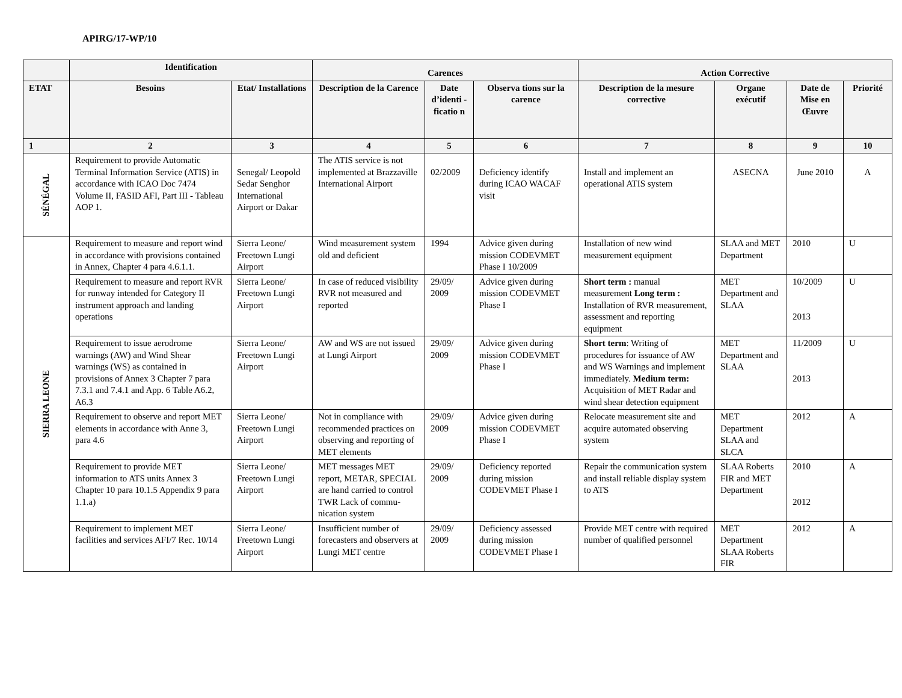APIRG/17-WP/10
| | Identification | | Carences | | | Action Corrective | | | |
| --- | --- | --- | --- | --- | --- | --- | --- | --- | --- |
| ETAT | Besoins | Etat/ Installations | Description de la Carence | Date d’identi -ficatio n | Observa tions sur la carence | Description de la mesure corrective | Organe exécutif | Date de Mise en Œuvre | Priorité |
| 1 | 2 | 3 | 4 | 5 | 6 | 7 | 8 | 9 | 10 |
| SÉNÉGAL | Requirement to provide Automatic Terminal Information Service (ATIS) in accordance with ICAO Doc 7474 Volume II, FASID AFI, Part III - Tableau AOP 1. | Senegal/ Leopold Sedar Senghor International Airport or Dakar | The ATIS service is not implemented at Brazzaville International Airport | 02/2009 | Deficiency identify during ICAO WACAF visit | Install and implement an operational ATIS system | ASECNA | June 2010 | A |
| SIERRA LEONE | Requirement to measure and report wind in accordance with provisions contained in Annex, Chapter 4 para 4.6.1.1. | Sierra Leone/ Freetown Lungi Airport | Wind measurement system old and deficient | 1994 | Advice given during mission CODEVMET Phase I 10/2009 | Installation of new wind measurement equipment | SLAA and MET Department | 2010 | U |
| | Requirement to measure and report RVR for runway intended for Category II instrument approach and landing operations | Sierra Leone/ Freetown Lungi Airport | In case of reduced visibility RVR not measured and reported | 29/09/ 2009 | Advice given during mission CODEVMET Phase I | Short term : manual measurement Long term : Installation of RVR measurement, assessment and reporting equipment | MET Department and SLAA | 10/2009 2013 | U |
| | Requirement to issue aerodrome warnings (AW) and Wind Shear warnings (WS) as contained in provisions of Annex 3 Chapter 7 para 7.3.1 and 7.4.1 and App. 6 Table A6.2, A6.3 | Sierra Leone/ Freetown Lungi Airport | AW and WS are not issued at Lungi Airport | 29/09/ 2009 | Advice given during mission CODEVMET Phase I | Short term : Writing of procedures for issuance of AW and WS Warnings and implement immediately. Medium term: Acquisition of MET Radar and wind shear detection equipment | MET Department and SLAA | 11/2009 2013 | U |
| | Requirement to observe and report MET elements in accordance with Anne 3, para 4.6 | Sierra Leone/ Freetown Lungi Airport | Not in compliance with recommended practices on observing and reporting of MET elements | 29/09/ 2009 | Advice given during mission CODEVMET Phase I | Relocate measurement site and acquire automated observing system | MET Department SLAA and SLCA | 2012 | A |
| | Requirement to provide MET information to ATS units Annex 3 Chapter 10 para 10.1.5 Appendix 9 para 1.1.a) | Sierra Leone/ Freetown Lungi Airport | MET messages MET report, METAR, SPECIAL are hand carried to control TWR Lack of commu-nication system | 29/09/ 2009 | Deficiency reported during mission CODEVMET Phase I | Repair the communication system and install reliable display system to ATS | SLAA Roberts FIR and MET Department | 2010 2012 | A |
| | Requirement to implement MET facilities and services AFI/7 Rec. 10/14 | Sierra Leone/ Freetown Lungi Airport | Insufficient number of forecasters and observers at Lungi MET centre | 29/09/ 2009 | Deficiency assessed during mission CODEVMET Phase I | Provide MET centre with required number of qualified personnel | MET Department SLAA Roberts FIR | 2012 | A |